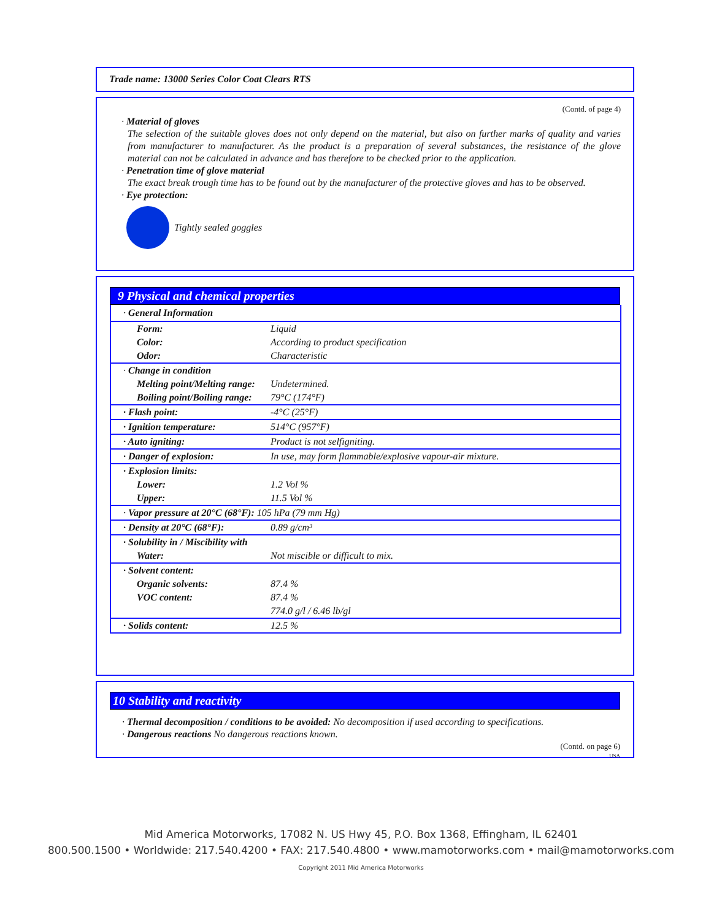Trade name: 13000 Series Color Coat Clears RTS
(Contd. of page 4)
· Material of gloves
The selection of the suitable gloves does not only depend on the material, but also on further marks of quality and varies from manufacturer to manufacturer. As the product is a preparation of several substances, the resistance of the glove material can not be calculated in advance and has therefore to be checked prior to the application.
· Penetration time of glove material
The exact break trough time has to be found out by the manufacturer of the protective gloves and has to be observed.
· Eye protection:
Tightly sealed goggles
9 Physical and chemical properties
| · General Information | |
| Form: | Liquid |
| Color: | According to product specification |
| Odor: | Characteristic |
| · Change in condition | |
| Melting point/Melting range: | Undetermined. |
| Boiling point/Boiling range: | 79°C (174°F) |
| · Flash point: | -4°C (25°F) |
| · Ignition temperature: | 514°C (957°F) |
| · Auto igniting: | Product is not selfigniting. |
| · Danger of explosion: | In use, may form flammable/explosive vapour-air mixture. |
| · Explosion limits: | |
| Lower: | 1.2 Vol % |
| Upper: | 11.5 Vol % |
| · Vapor pressure at 20°C (68°F): 105 hPa (79 mm Hg) | |
| · Density at 20°C (68°F): | 0.89 g/cm³ |
| · Solubility in / Miscibility with | |
| Water: | Not miscible or difficult to mix. |
| · Solvent content: | |
| Organic solvents: | 87.4 % |
| VOC content: | 87.4 % |
| | 774.0 g/l / 6.46 lb/gl |
| · Solids content: | 12.5 % |
10 Stability and reactivity
· Thermal decomposition / conditions to be avoided: No decomposition if used according to specifications.
· Dangerous reactions No dangerous reactions known.
(Contd. on page 6)
USA
Mid America Motorworks, 17082 N. US Hwy 45, P.O. Box 1368, Effingham, IL 62401
800.500.1500 • Worldwide: 217.540.4200 • FAX: 217.540.4800 • www.mamotorworks.com • mail@mamotorworks.com
Copyright 2011 Mid America Motorworks